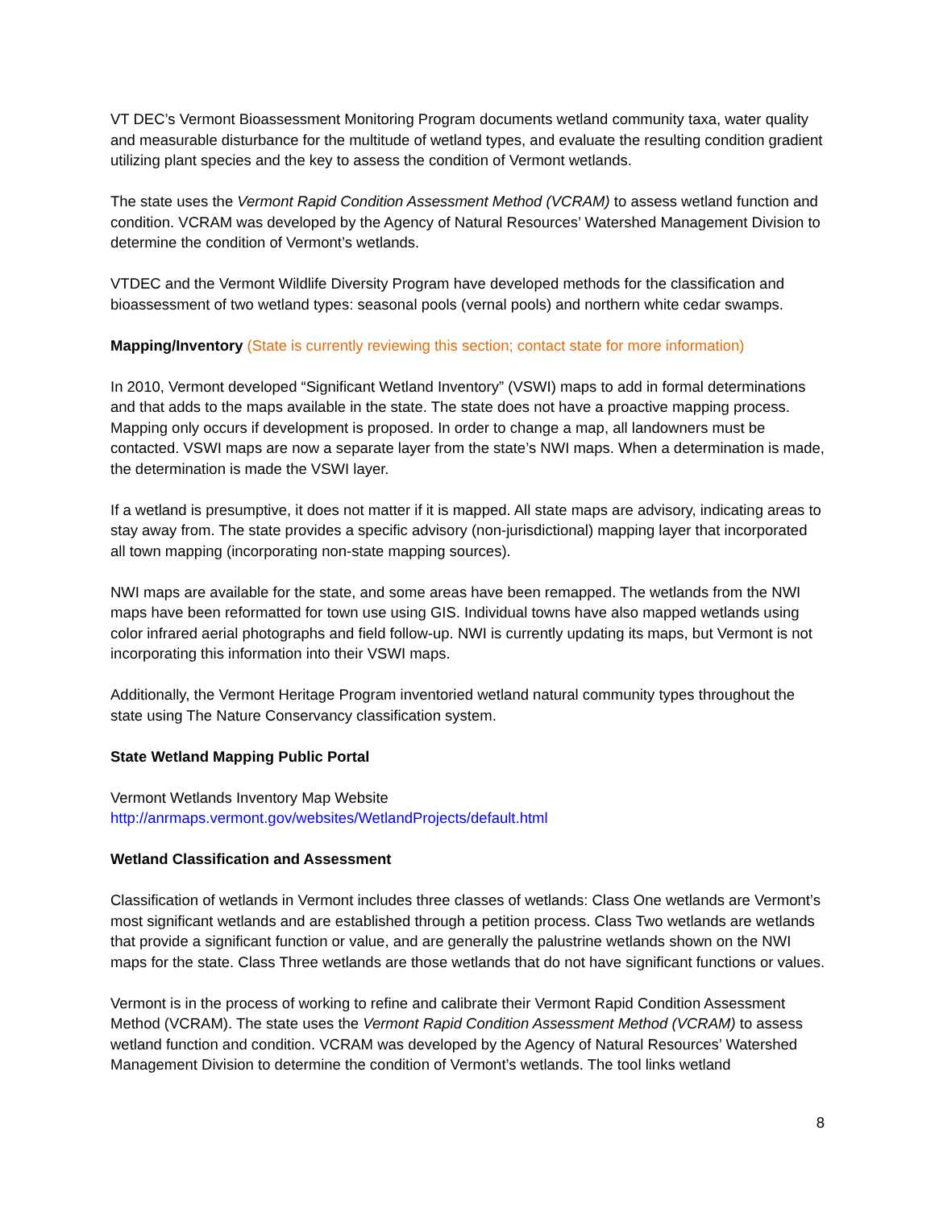VT DEC’s Vermont Bioassessment Monitoring Program documents wetland community taxa, water quality and measurable disturbance for the multitude of wetland types, and evaluate the resulting condition gradient utilizing plant species and the key to assess the condition of Vermont wetlands.
The state uses the Vermont Rapid Condition Assessment Method (VCRAM) to assess wetland function and condition. VCRAM was developed by the Agency of Natural Resources’ Watershed Management Division to determine the condition of Vermont’s wetlands.
VTDEC and the Vermont Wildlife Diversity Program have developed methods for the classification and bioassessment of two wetland types: seasonal pools (vernal pools) and northern white cedar swamps.
Mapping/Inventory (State is currently reviewing this section; contact state for more information)
In 2010, Vermont developed “Significant Wetland Inventory” (VSWI) maps to add in formal determinations and that adds to the maps available in the state. The state does not have a proactive mapping process. Mapping only occurs if development is proposed. In order to change a map, all landowners must be contacted. VSWI maps are now a separate layer from the state’s NWI maps. When a determination is made, the determination is made the VSWI layer.
If a wetland is presumptive, it does not matter if it is mapped. All state maps are advisory, indicating areas to stay away from. The state provides a specific advisory (non-jurisdictional) mapping layer that incorporated all town mapping (incorporating non-state mapping sources).
NWI maps are available for the state, and some areas have been remapped. The wetlands from the NWI maps have been reformatted for town use using GIS. Individual towns have also mapped wetlands using color infrared aerial photographs and field follow-up. NWI is currently updating its maps, but Vermont is not incorporating this information into their VSWI maps.
Additionally, the Vermont Heritage Program inventoried wetland natural community types throughout the state using The Nature Conservancy classification system.
State Wetland Mapping Public Portal
Vermont Wetlands Inventory Map Website
http://anrmaps.vermont.gov/websites/WetlandProjects/default.html
Wetland Classification and Assessment
Classification of wetlands in Vermont includes three classes of wetlands: Class One wetlands are Vermont’s most significant wetlands and are established through a petition process. Class Two wetlands are wetlands that provide a significant function or value, and are generally the palustrine wetlands shown on the NWI maps for the state. Class Three wetlands are those wetlands that do not have significant functions or values.
Vermont is in the process of working to refine and calibrate their Vermont Rapid Condition Assessment Method (VCRAM). The state uses the Vermont Rapid Condition Assessment Method (VCRAM) to assess wetland function and condition. VCRAM was developed by the Agency of Natural Resources’ Watershed Management Division to determine the condition of Vermont’s wetlands. The tool links wetland
8